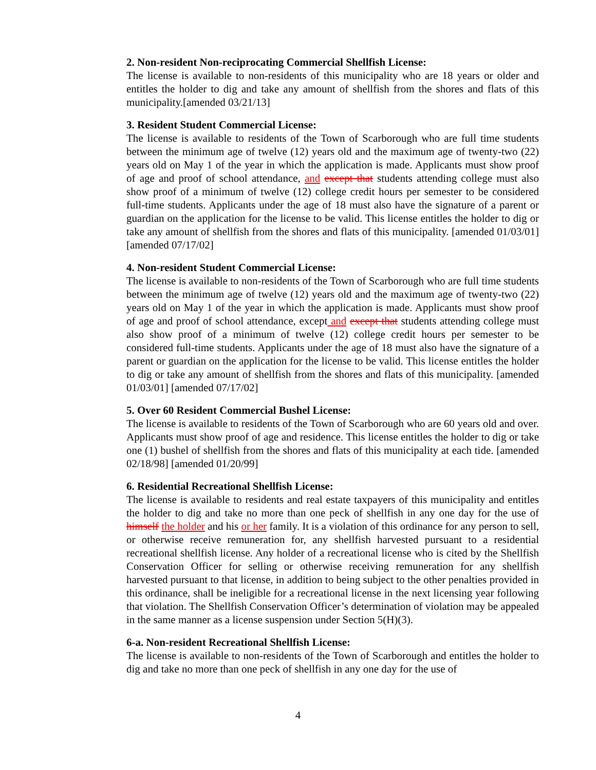2. Non-resident Non-reciprocating Commercial Shellfish License:
The license is available to non-residents of this municipality who are 18 years or older and entitles the holder to dig and take any amount of shellfish from the shores and flats of this municipality.[amended 03/21/13]
3. Resident Student Commercial License:
The license is available to residents of the Town of Scarborough who are full time students between the minimum age of twelve (12) years old and the maximum age of twenty-two (22) years old on May 1 of the year in which the application is made. Applicants must show proof of age and proof of school attendance, and except that students attending college must also show proof of a minimum of twelve (12) college credit hours per semester to be considered full-time students. Applicants under the age of 18 must also have the signature of a parent or guardian on the application for the license to be valid. This license entitles the holder to dig or take any amount of shellfish from the shores and flats of this municipality. [amended 01/03/01] [amended 07/17/02]
4. Non-resident Student Commercial License:
The license is available to non-residents of the Town of Scarborough who are full time students between the minimum age of twelve (12) years old and the maximum age of twenty-two (22) years old on May 1 of the year in which the application is made. Applicants must show proof of age and proof of school attendance, except and except that students attending college must also show proof of a minimum of twelve (12) college credit hours per semester to be considered full-time students. Applicants under the age of 18 must also have the signature of a parent or guardian on the application for the license to be valid. This license entitles the holder to dig or take any amount of shellfish from the shores and flats of this municipality. [amended 01/03/01] [amended 07/17/02]
5. Over 60 Resident Commercial Bushel License:
The license is available to residents of the Town of Scarborough who are 60 years old and over. Applicants must show proof of age and residence. This license entitles the holder to dig or take one (1) bushel of shellfish from the shores and flats of this municipality at each tide. [amended 02/18/98] [amended 01/20/99]
6. Residential Recreational Shellfish License:
The license is available to residents and real estate taxpayers of this municipality and entitles the holder to dig and take no more than one peck of shellfish in any one day for the use of himself the holder and his or her family. It is a violation of this ordinance for any person to sell, or otherwise receive remuneration for, any shellfish harvested pursuant to a residential recreational shellfish license. Any holder of a recreational license who is cited by the Shellfish Conservation Officer for selling or otherwise receiving remuneration for any shellfish harvested pursuant to that license, in addition to being subject to the other penalties provided in this ordinance, shall be ineligible for a recreational license in the next licensing year following that violation. The Shellfish Conservation Officer’s determination of violation may be appealed in the same manner as a license suspension under Section 5(H)(3).
6-a. Non-resident Recreational Shellfish License:
The license is available to non-residents of the Town of Scarborough and entitles the holder to dig and take no more than one peck of shellfish in any one day for the use of
4